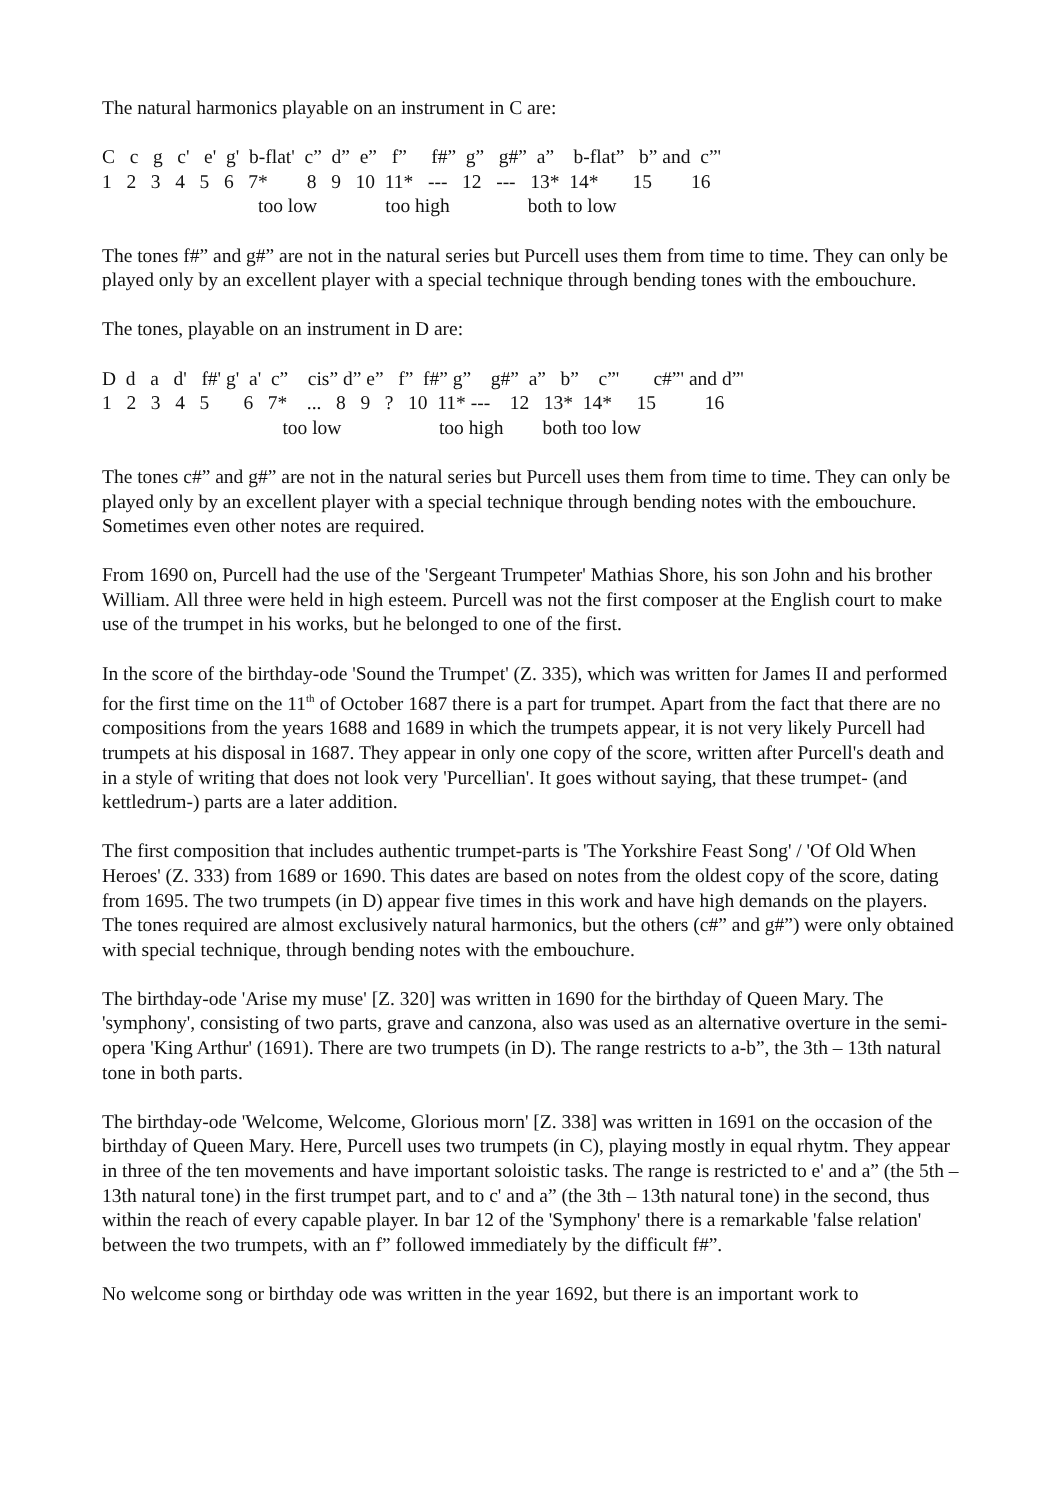The natural harmonics playable on an instrument in C are:
C   c   g   c'   e'  g'  b-flat'  c”  d”  e”   f”     f#”  g”   g#”  a”    b-flat”   b” and  c”'
1   2   3   4   5   6   7*        8   9   10  11*   ---   12   ---   13*  14*       15        16
                                too low              too high                both to low
The tones f#” and g#” are not in the natural series but Purcell uses them from time to time. They can only be played only by an excellent player with a special technique through bending tones with the embouchure.
The tones, playable on an instrument in D are:
D  d   a   d'   f#' g'  a'  c”    cis” d” e”   f”  f#” g”    g#”  a”   b”    c”'       c#”' and d”'
1   2   3   4   5       6   7*    ...   8   9   ?   10  11* ---    12   13*  14*     15          16
                                     too low                    too high        both too low
The tones c#” and g#” are not in the natural series but Purcell uses them from time to time. They can only be played only by an excellent player with a special technique through bending notes with the embouchure. Sometimes even other notes are required.
From 1690 on, Purcell had the use of the 'Sergeant Trumpeter' Mathias Shore, his son John and his brother William. All three were held in high esteem. Purcell was not the first composer at the English court to make use of the trumpet in his works, but he belonged to one of the first.
In the score of the birthday-ode 'Sound the Trumpet' (Z. 335), which was written for James II and performed for the first time on the 11<sup>th</sup> of October 1687 there is a part for trumpet. Apart from the fact that there are no compositions from the years 1688 and 1689 in which the trumpets appear, it is not very likely Purcell had trumpets at his disposal in 1687. They appear in only one copy of the score, written after Purcell's death and in a style of writing that does not look very 'Purcellian'. It goes without saying, that these trumpet- (and kettledrum-) parts are a later addition.
The first composition that includes authentic trumpet-parts is 'The Yorkshire Feast Song' / 'Of Old When Heroes' (Z. 333) from 1689 or 1690. This dates are based on notes from the oldest copy of the score, dating from 1695. The two trumpets (in D) appear five times in this work and have high demands on the players. The tones required are almost exclusively natural harmonics, but the others (c#” and g#”) were only obtained with special technique, through bending notes with the embouchure.
The birthday-ode 'Arise my muse' [Z. 320] was written in 1690 for the birthday of Queen Mary. The 'symphony', consisting of two parts, grave and canzona, also was used as an alternative overture in the semi-opera 'King Arthur' (1691). There are two trumpets (in D). The range restricts to a-b”, the 3th – 13th natural tone in both parts.
The birthday-ode 'Welcome, Welcome, Glorious morn' [Z. 338] was written in 1691 on the occasion of the birthday of Queen Mary. Here, Purcell uses two trumpets (in C), playing mostly in equal rhytm. They appear in three of the ten movements and have important soloistic tasks. The range is restricted to e' and a” (the 5th – 13th natural tone) in the first trumpet part, and to c' and a” (the 3th – 13th natural tone) in the second, thus within the reach of every capable player. In bar 12 of the 'Symphony' there is a remarkable 'false relation' between the two trumpets, with an f” followed immediately by the difficult f#”.
No welcome song or birthday ode was written in the year 1692, but there is an important work to